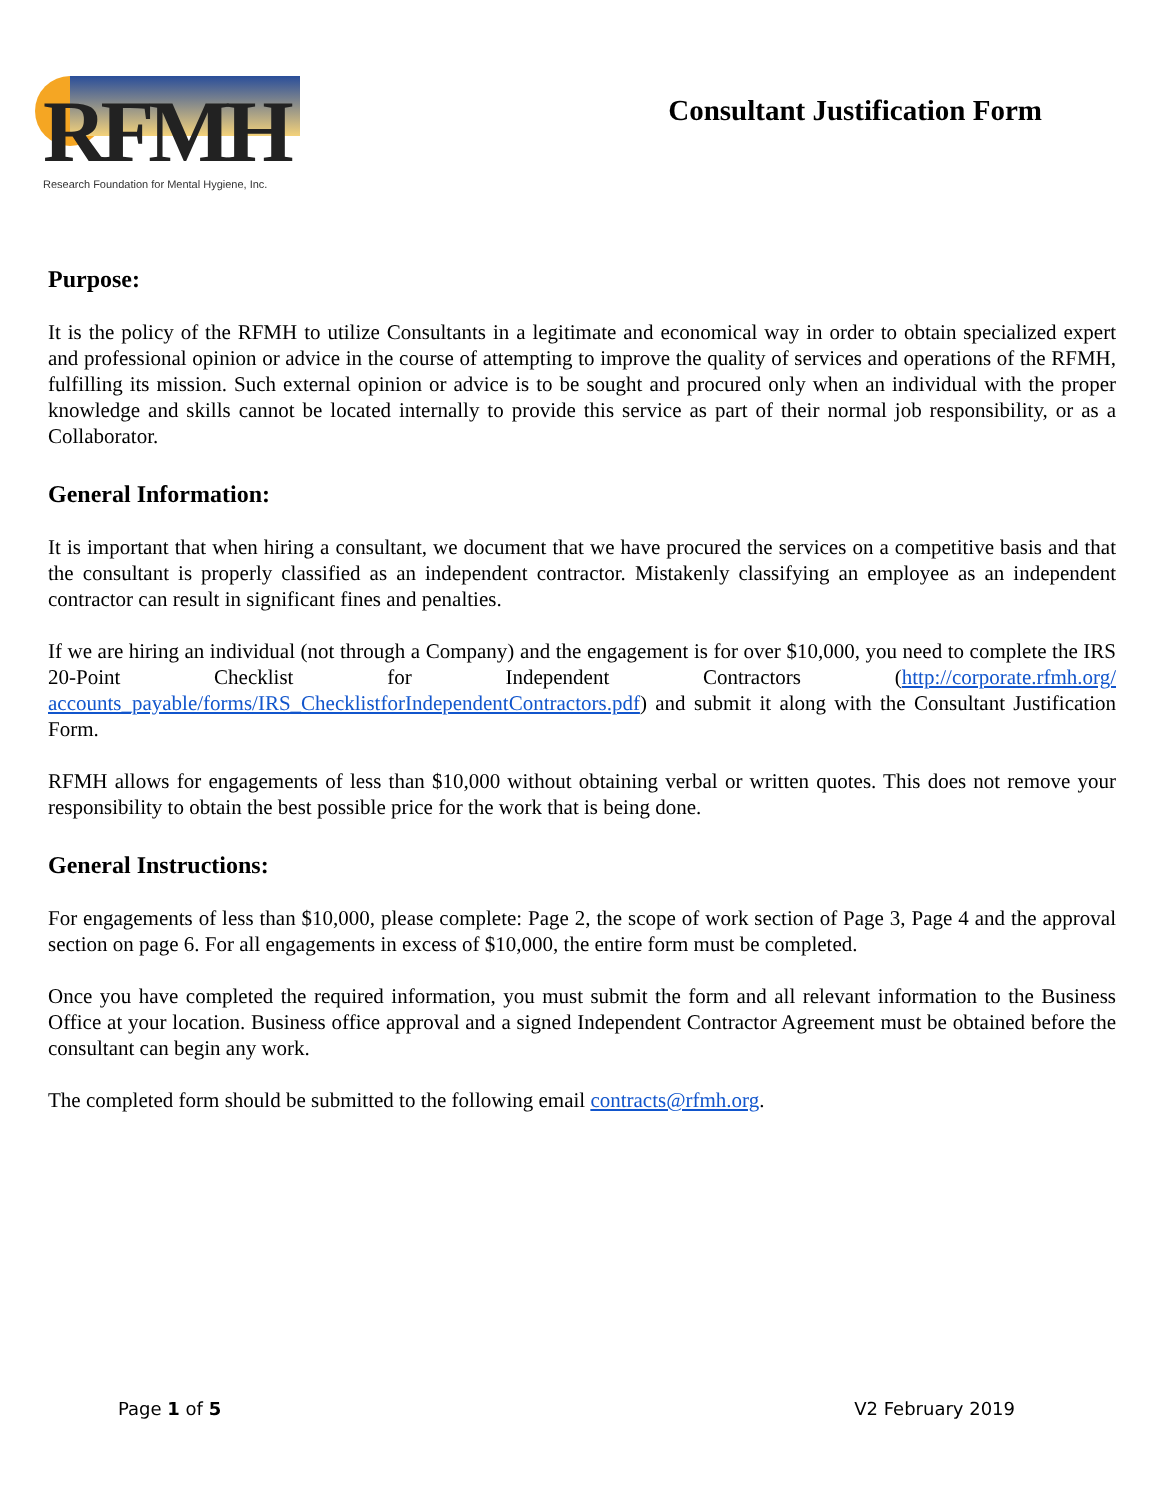RFMH
Research Foundation for Mental Hygiene, Inc.
Consultant Justification Form
Purpose:
It is the policy of the RFMH to utilize Consultants in a legitimate and economical way in order to obtain specialized expert and professional opinion or advice in the course of attempting to improve the quality of services and operations of the RFMH, fulfilling its mission. Such external opinion or advice is to be sought and procured only when an individual with the proper knowledge and skills cannot be located internally to provide this service as part of their normal job responsibility, or as a Collaborator.
General Information:
It is important that when hiring a consultant, we document that we have procured the services on a competitive basis and that the consultant is properly classified as an independent contractor. Mistakenly classifying an employee as an independent contractor can result in significant fines and penalties.
If we are hiring an individual (not through a Company) and the engagement is for over $10,000, you need to complete the IRS 20-Point Checklist for Independent Contractors (http://corporate.rfmh.org/ accounts_payable/forms/IRS_ChecklistforIndependentContractors.pdf) and submit it along with the Consultant Justification Form.
RFMH allows for engagements of less than $10,000 without obtaining verbal or written quotes. This does not remove your responsibility to obtain the best possible price for the work that is being done.
General Instructions:
For engagements of less than $10,000, please complete: Page 2, the scope of work section of Page 3, Page 4 and the approval section on page 6. For all engagements in excess of $10,000, the entire form must be completed.
Once you have completed the required information, you must submit the form and all relevant information to the Business Office at your location. Business office approval and a signed Independent Contractor Agreement must be obtained before the consultant can begin any work.
The completed form should be submitted to the following email contracts@rfmh.org.
Page 1 of 5 V2 February 2019